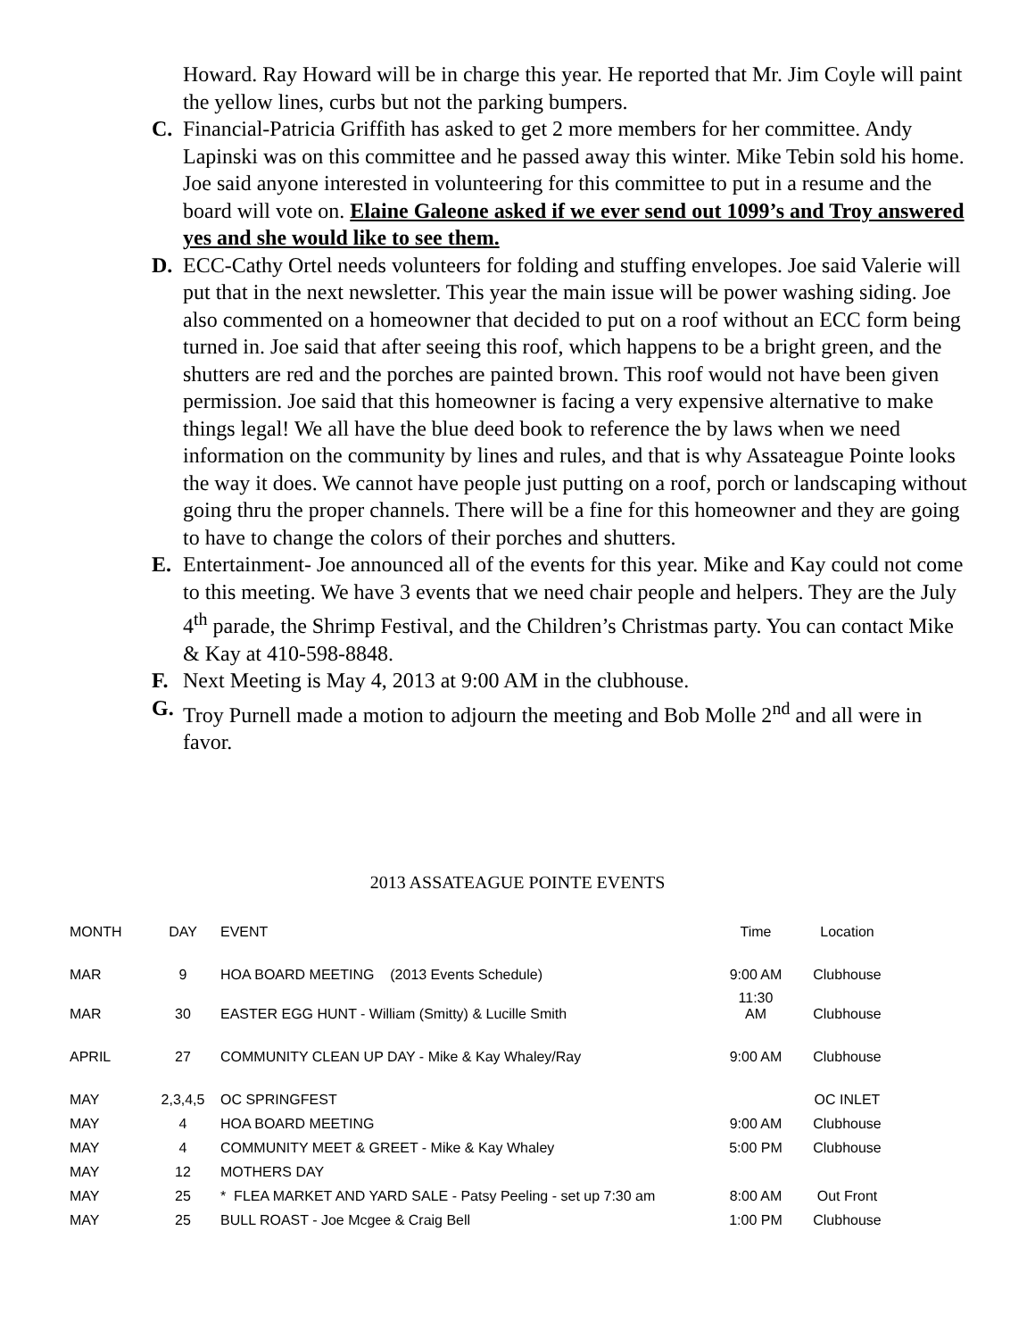Howard. Ray Howard will be in charge this year. He reported that Mr. Jim Coyle will paint the yellow lines, curbs but not the parking bumpers.
C. Financial-Patricia Griffith has asked to get 2 more members for her committee. Andy Lapinski was on this committee and he passed away this winter. Mike Tebin sold his home. Joe said anyone interested in volunteering for this committee to put in a resume and the board will vote on. Elaine Galeone asked if we ever send out 1099’s and Troy answered yes and she would like to see them.
D. ECC-Cathy Ortel needs volunteers for folding and stuffing envelopes. Joe said Valerie will put that in the next newsletter. This year the main issue will be power washing siding. Joe also commented on a homeowner that decided to put on a roof without an ECC form being turned in. Joe said that after seeing this roof, which happens to be a bright green, and the shutters are red and the porches are painted brown. This roof would not have been given permission. Joe said that this homeowner is facing a very expensive alternative to make things legal! We all have the blue deed book to reference the by laws when we need information on the community by lines and rules, and that is why Assateague Pointe looks the way it does. We cannot have people just putting on a roof, porch or landscaping without going thru the proper channels. There will be a fine for this homeowner and they are going to have to change the colors of their porches and shutters.
E. Entertainment- Joe announced all of the events for this year. Mike and Kay could not come to this meeting. We have 3 events that we need chair people and helpers. They are the July 4<sup>th</sup> parade, the Shrimp Festival, and the Children’s Christmas party. You can contact Mike & Kay at 410-598-8848.
F. Next Meeting is May 4, 2013 at 9:00 AM in the clubhouse.
G. Troy Purnell made a motion to adjourn the meeting and Bob Molle 2<sup>nd</sup> and all were in favor.
2013 ASSATEAGUE POINTE EVENTS
| MONTH | DAY | EVENT | Time | Location |
| --- | --- | --- | --- | --- |
| MAR | 9 | HOA BOARD MEETING (2013 Events Schedule) | 9:00 AM | Clubhouse |
| MAR | 30 | EASTER EGG HUNT - William (Smitty) & Lucille Smith | 11:30 AM | Clubhouse |
| APRIL | 27 | COMMUNITY CLEAN UP DAY - Mike & Kay Whaley/Ray | 9:00 AM | Clubhouse |
| MAY | 2,3,4,5 | OC SPRINGFEST | | OC INLET |
| MAY | 4 | HOA BOARD MEETING | 9:00 AM | Clubhouse |
| MAY | 4 | COMMUNITY MEET & GREET - Mike & Kay Whaley | 5:00 PM | Clubhouse |
| MAY | 12 | MOTHERS DAY | | |
| MAY | 25 | * FLEA MARKET AND YARD SALE - Patsy Peeling - set up 7:30 am | 8:00 AM | Out Front |
| MAY | 25 | BULL ROAST - Joe Mcgee & Craig Bell | 1:00 PM | Clubhouse |